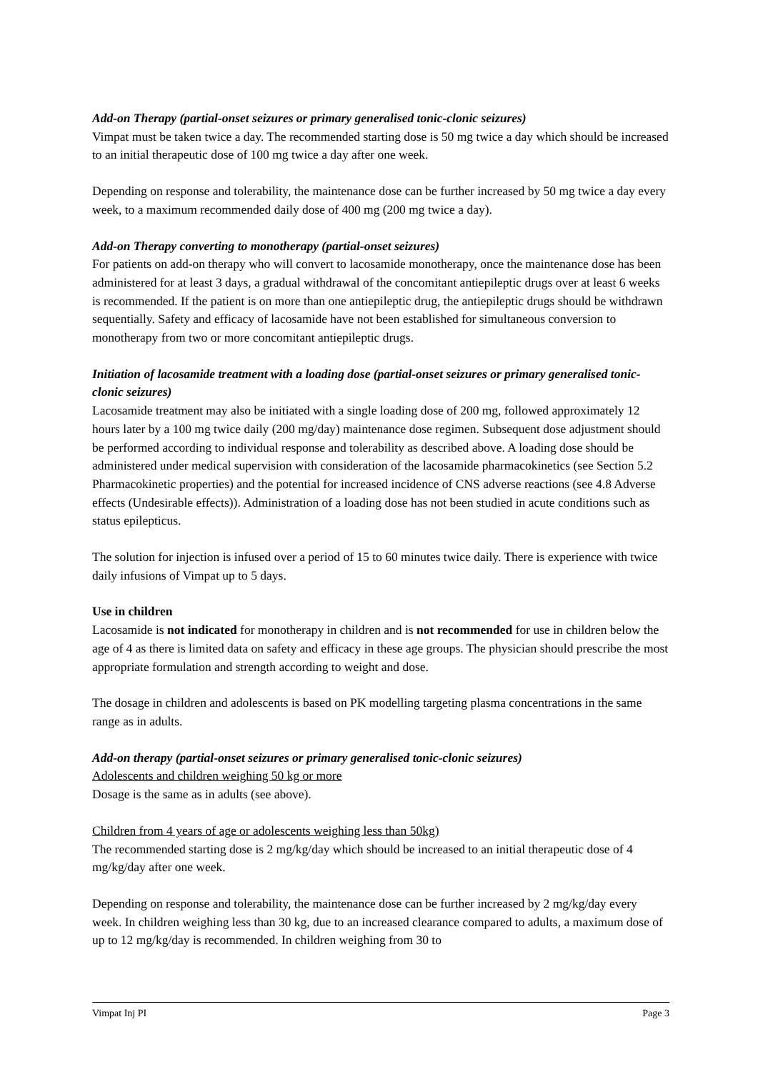Add-on Therapy (partial-onset seizures or primary generalised tonic-clonic seizures)
Vimpat must be taken twice a day. The recommended starting dose is 50 mg twice a day which should be increased to an initial therapeutic dose of 100 mg twice a day after one week.
Depending on response and tolerability, the maintenance dose can be further increased by 50 mg twice a day every week, to a maximum recommended daily dose of 400 mg (200 mg twice a day).
Add-on Therapy converting to monotherapy (partial-onset seizures)
For patients on add-on therapy who will convert to lacosamide monotherapy, once the maintenance dose has been administered for at least 3 days, a gradual withdrawal of the concomitant antiepileptic drugs over at least 6 weeks is recommended. If the patient is on more than one antiepileptic drug, the antiepileptic drugs should be withdrawn sequentially. Safety and efficacy of lacosamide have not been established for simultaneous conversion to monotherapy from two or more concomitant antiepileptic drugs.
Initiation of lacosamide treatment with a loading dose (partial-onset seizures or primary generalised tonic-clonic seizures)
Lacosamide treatment may also be initiated with a single loading dose of 200 mg, followed approximately 12 hours later by a 100 mg twice daily (200 mg/day) maintenance dose regimen. Subsequent dose adjustment should be performed according to individual response and tolerability as described above. A loading dose should be administered under medical supervision with consideration of the lacosamide pharmacokinetics (see Section 5.2 Pharmacokinetic properties) and the potential for increased incidence of CNS adverse reactions (see 4.8 Adverse effects (Undesirable effects)). Administration of a loading dose has not been studied in acute conditions such as status epilepticus.
The solution for injection is infused over a period of 15 to 60 minutes twice daily. There is experience with twice daily infusions of Vimpat up to 5 days.
Use in children
Lacosamide is not indicated for monotherapy in children and is not recommended for use in children below the age of 4 as there is limited data on safety and efficacy in these age groups. The physician should prescribe the most appropriate formulation and strength according to weight and dose.
The dosage in children and adolescents is based on PK modelling targeting plasma concentrations in the same range as in adults.
Add-on therapy (partial-onset seizures or primary generalised tonic-clonic seizures)
Adolescents and children weighing 50 kg or more
Dosage is the same as in adults (see above).
Children from 4 years of age or adolescents weighing less than 50kg)
The recommended starting dose is 2 mg/kg/day which should be increased to an initial therapeutic dose of 4 mg/kg/day after one week.
Depending on response and tolerability, the maintenance dose can be further increased by 2 mg/kg/day every week. In children weighing less than 30 kg, due to an increased clearance compared to adults, a maximum dose of up to 12 mg/kg/day is recommended. In children weighing from 30 to
Vimpat Inj PI Page 3